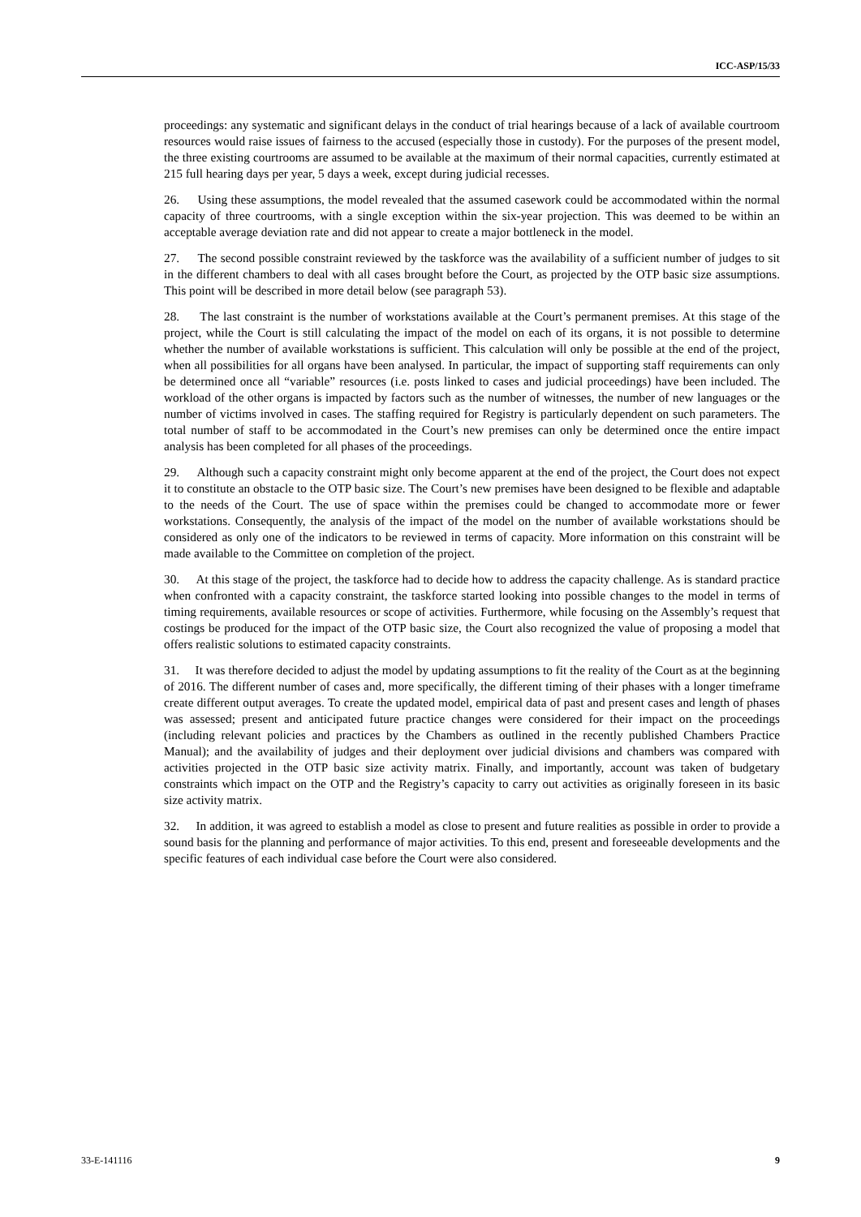ICC-ASP/15/33
proceedings: any systematic and significant delays in the conduct of trial hearings because of a lack of available courtroom resources would raise issues of fairness to the accused (especially those in custody). For the purposes of the present model, the three existing courtrooms are assumed to be available at the maximum of their normal capacities, currently estimated at 215 full hearing days per year, 5 days a week, except during judicial recesses.
26. Using these assumptions, the model revealed that the assumed casework could be accommodated within the normal capacity of three courtrooms, with a single exception within the six-year projection. This was deemed to be within an acceptable average deviation rate and did not appear to create a major bottleneck in the model.
27. The second possible constraint reviewed by the taskforce was the availability of a sufficient number of judges to sit in the different chambers to deal with all cases brought before the Court, as projected by the OTP basic size assumptions. This point will be described in more detail below (see paragraph 53).
28. The last constraint is the number of workstations available at the Court’s permanent premises. At this stage of the project, while the Court is still calculating the impact of the model on each of its organs, it is not possible to determine whether the number of available workstations is sufficient. This calculation will only be possible at the end of the project, when all possibilities for all organs have been analysed. In particular, the impact of supporting staff requirements can only be determined once all “variable” resources (i.e. posts linked to cases and judicial proceedings) have been included. The workload of the other organs is impacted by factors such as the number of witnesses, the number of new languages or the number of victims involved in cases. The staffing required for Registry is particularly dependent on such parameters. The total number of staff to be accommodated in the Court’s new premises can only be determined once the entire impact analysis has been completed for all phases of the proceedings.
29. Although such a capacity constraint might only become apparent at the end of the project, the Court does not expect it to constitute an obstacle to the OTP basic size. The Court’s new premises have been designed to be flexible and adaptable to the needs of the Court. The use of space within the premises could be changed to accommodate more or fewer workstations. Consequently, the analysis of the impact of the model on the number of available workstations should be considered as only one of the indicators to be reviewed in terms of capacity. More information on this constraint will be made available to the Committee on completion of the project.
30. At this stage of the project, the taskforce had to decide how to address the capacity challenge. As is standard practice when confronted with a capacity constraint, the taskforce started looking into possible changes to the model in terms of timing requirements, available resources or scope of activities. Furthermore, while focusing on the Assembly’s request that costings be produced for the impact of the OTP basic size, the Court also recognized the value of proposing a model that offers realistic solutions to estimated capacity constraints.
31. It was therefore decided to adjust the model by updating assumptions to fit the reality of the Court as at the beginning of 2016. The different number of cases and, more specifically, the different timing of their phases with a longer timeframe create different output averages. To create the updated model, empirical data of past and present cases and length of phases was assessed; present and anticipated future practice changes were considered for their impact on the proceedings (including relevant policies and practices by the Chambers as outlined in the recently published Chambers Practice Manual); and the availability of judges and their deployment over judicial divisions and chambers was compared with activities projected in the OTP basic size activity matrix. Finally, and importantly, account was taken of budgetary constraints which impact on the OTP and the Registry’s capacity to carry out activities as originally foreseen in its basic size activity matrix.
32. In addition, it was agreed to establish a model as close to present and future realities as possible in order to provide a sound basis for the planning and performance of major activities. To this end, present and foreseeable developments and the specific features of each individual case before the Court were also considered.
33-E-141116 9